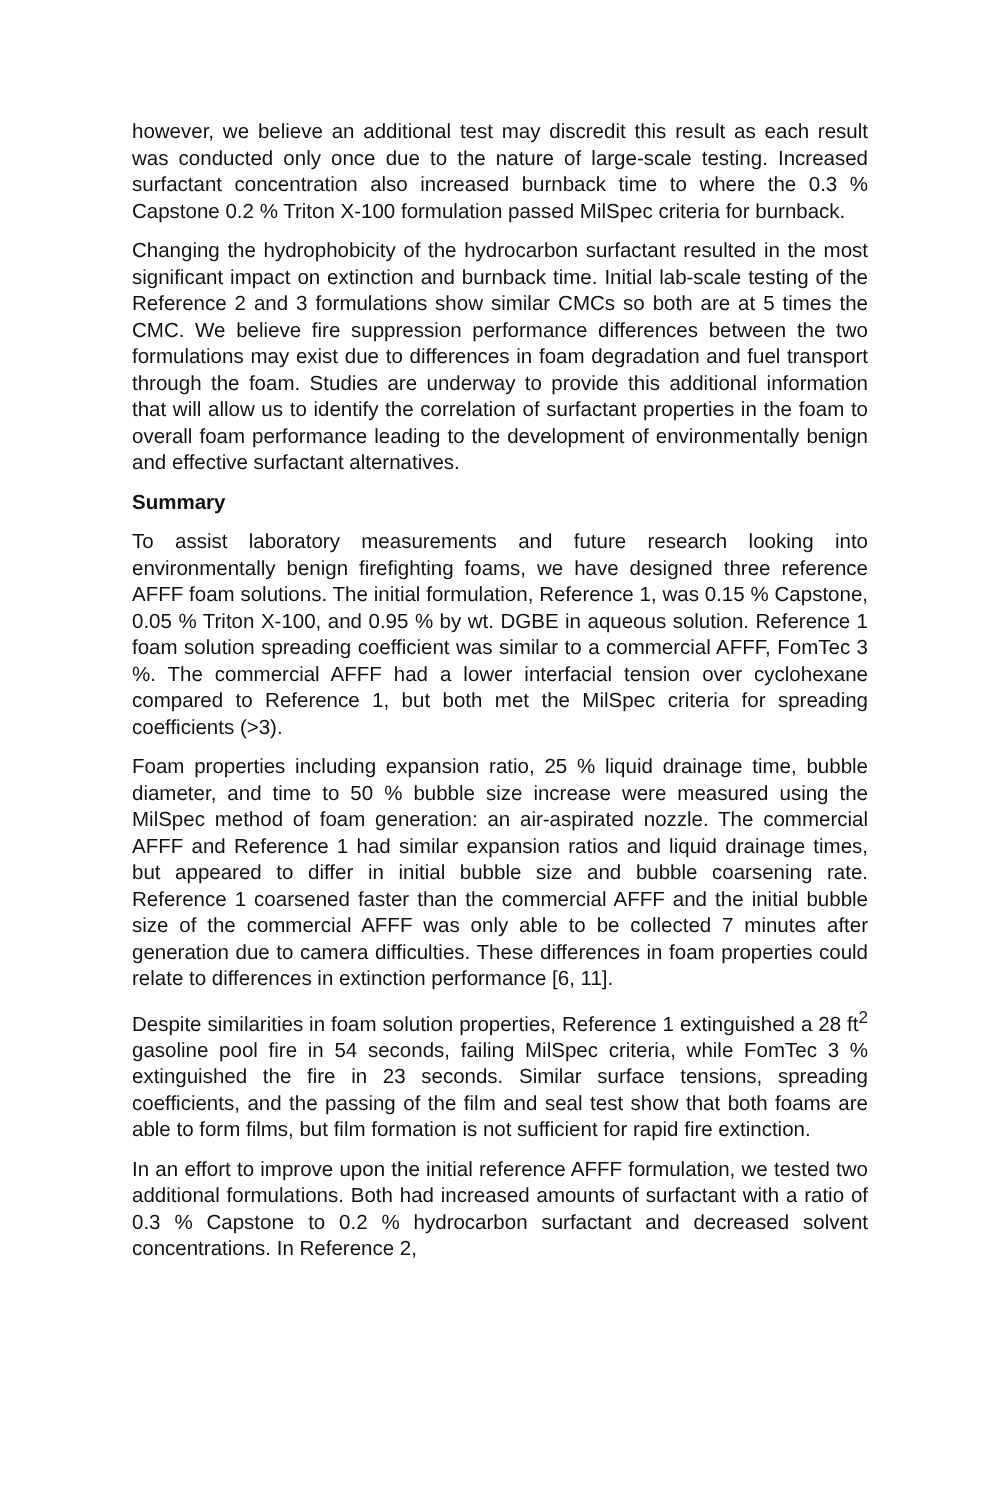however, we believe an additional test may discredit this result as each result was conducted only once due to the nature of large-scale testing. Increased surfactant concentration also increased burnback time to where the 0.3 % Capstone 0.2 % Triton X-100 formulation passed MilSpec criteria for burnback.
Changing the hydrophobicity of the hydrocarbon surfactant resulted in the most significant impact on extinction and burnback time. Initial lab-scale testing of the Reference 2 and 3 formulations show similar CMCs so both are at 5 times the CMC. We believe fire suppression performance differences between the two formulations may exist due to differences in foam degradation and fuel transport through the foam. Studies are underway to provide this additional information that will allow us to identify the correlation of surfactant properties in the foam to overall foam performance leading to the development of environmentally benign and effective surfactant alternatives.
Summary
To assist laboratory measurements and future research looking into environmentally benign firefighting foams, we have designed three reference AFFF foam solutions. The initial formulation, Reference 1, was 0.15 % Capstone, 0.05 % Triton X-100, and 0.95 % by wt. DGBE in aqueous solution. Reference 1 foam solution spreading coefficient was similar to a commercial AFFF, FomTec 3 %. The commercial AFFF had a lower interfacial tension over cyclohexane compared to Reference 1, but both met the MilSpec criteria for spreading coefficients (>3).
Foam properties including expansion ratio, 25 % liquid drainage time, bubble diameter, and time to 50 % bubble size increase were measured using the MilSpec method of foam generation: an air-aspirated nozzle. The commercial AFFF and Reference 1 had similar expansion ratios and liquid drainage times, but appeared to differ in initial bubble size and bubble coarsening rate. Reference 1 coarsened faster than the commercial AFFF and the initial bubble size of the commercial AFFF was only able to be collected 7 minutes after generation due to camera difficulties. These differences in foam properties could relate to differences in extinction performance [6, 11].
Despite similarities in foam solution properties, Reference 1 extinguished a 28 ft<sup>2</sup> gasoline pool fire in 54 seconds, failing MilSpec criteria, while FomTec 3 % extinguished the fire in 23 seconds. Similar surface tensions, spreading coefficients, and the passing of the film and seal test show that both foams are able to form films, but film formation is not sufficient for rapid fire extinction.
In an effort to improve upon the initial reference AFFF formulation, we tested two additional formulations. Both had increased amounts of surfactant with a ratio of 0.3 % Capstone to 0.2 % hydrocarbon surfactant and decreased solvent concentrations. In Reference 2,